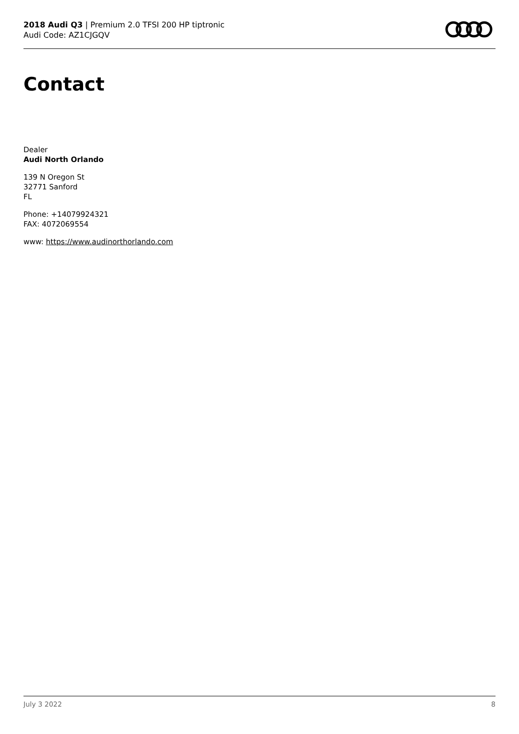2018 Audi Q3 | Premium 2.0 TFSI 200 HP tiptronic
Audi Code: AZ1CJGQV
Contact
Dealer
Audi North Orlando
139 N Oregon St
32771 Sanford
FL
Phone: +14079924321
FAX: 4072069554
www: https://www.audinorthorlando.com
July 3 2022 8